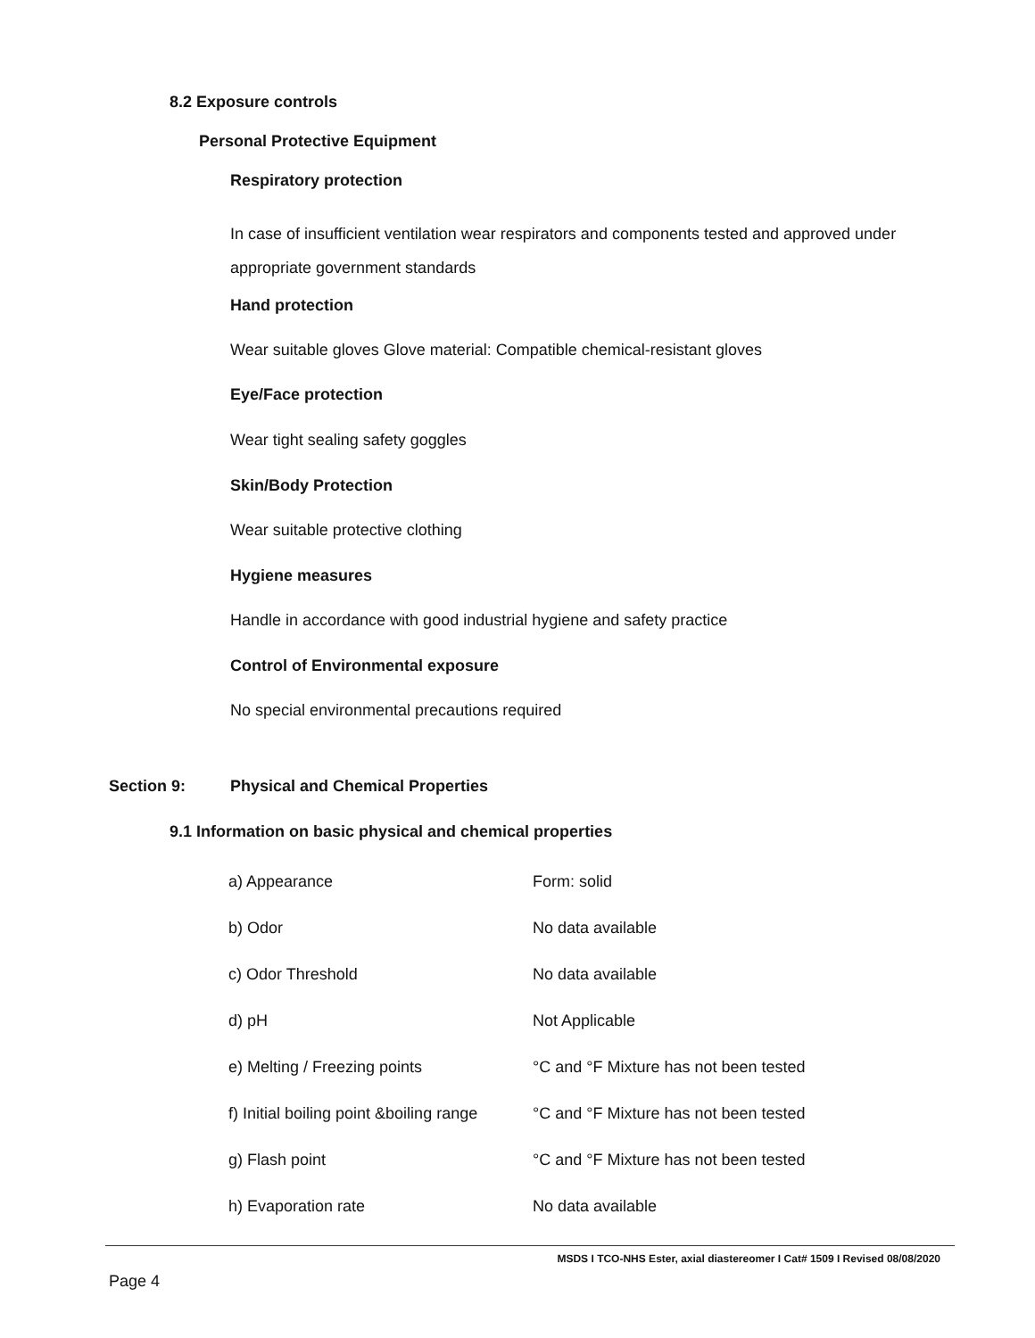8.2 Exposure controls
Personal Protective Equipment
Respiratory protection
In case of insufficient ventilation wear respirators and components tested and approved under appropriate government standards
Hand protection
Wear suitable gloves Glove material: Compatible chemical-resistant gloves
Eye/Face protection
Wear tight sealing safety goggles
Skin/Body Protection
Wear suitable protective clothing
Hygiene measures
Handle in accordance with good industrial hygiene and safety practice
Control of Environmental exposure
No special environmental precautions required
Section 9:
Physical and Chemical Properties
9.1 Information on basic physical and chemical properties
| a) Appearance | Form: solid |
| b) Odor | No data available |
| c) Odor Threshold | No data available |
| d) pH | Not Applicable |
| e) Melting / Freezing points | °C and °F Mixture has not been tested |
| f) Initial boiling point &boiling range | °C and °F Mixture has not been tested |
| g) Flash point | °C and °F Mixture has not been tested |
| h) Evaporation rate | No data available |
MSDS I TCO-NHS Ester, axial diastereomer I Cat# 1509 I Revised 08/08/2020
Page 4